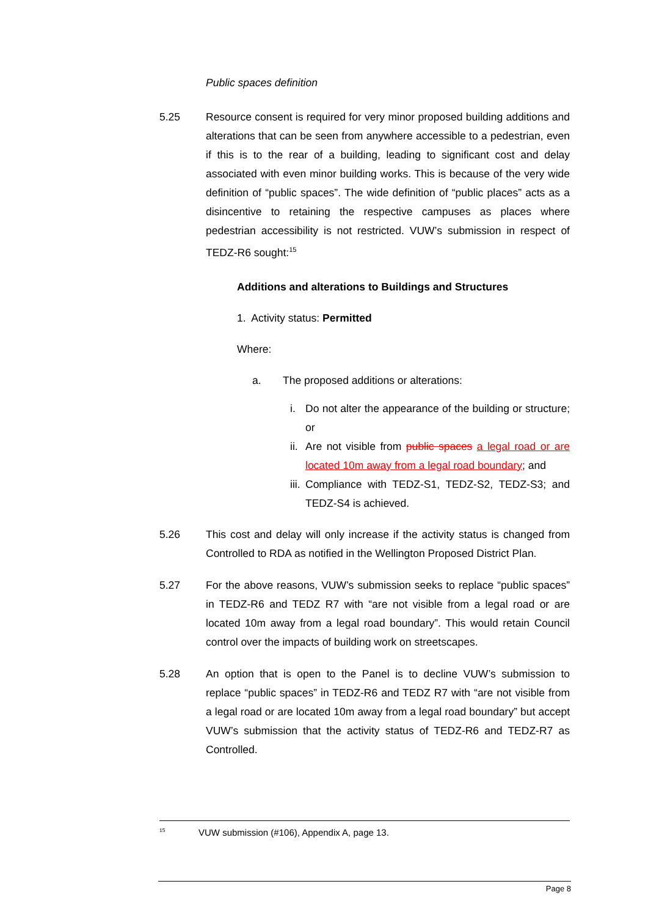Public spaces definition
5.25 Resource consent is required for very minor proposed building additions and alterations that can be seen from anywhere accessible to a pedestrian, even if this is to the rear of a building, leading to significant cost and delay associated with even minor building works. This is because of the very wide definition of “public spaces”. The wide definition of “public places” acts as a disincentive to retaining the respective campuses as places where pedestrian accessibility is not restricted. VUW’s submission in respect of TEDZ-R6 sought:<sup>15</sup>
Additions and alterations to Buildings and Structures
1. Activity status: Permitted
Where:
a. The proposed additions or alterations:
i. Do not alter the appearance of the building or structure; or
ii. Are not visible from public spaces a legal road or are located 10m away from a legal road boundary; and
iii. Compliance with TEDZ-S1, TEDZ-S2, TEDZ-S3; and TEDZ-S4 is achieved.
5.26 This cost and delay will only increase if the activity status is changed from Controlled to RDA as notified in the Wellington Proposed District Plan.
5.27 For the above reasons, VUW’s submission seeks to replace “public spaces” in TEDZ-R6 and TEDZ R7 with “are not visible from a legal road or are located 10m away from a legal road boundary”. This would retain Council control over the impacts of building work on streetscapes.
5.28 An option that is open to the Panel is to decline VUW’s submission to replace “public spaces” in TEDZ-R6 and TEDZ R7 with “are not visible from a legal road or are located 10m away from a legal road boundary” but accept VUW’s submission that the activity status of TEDZ-R6 and TEDZ-R7 as Controlled.
<sup>15</sup> VUW submission (#106), Appendix A, page 13.
Page 8